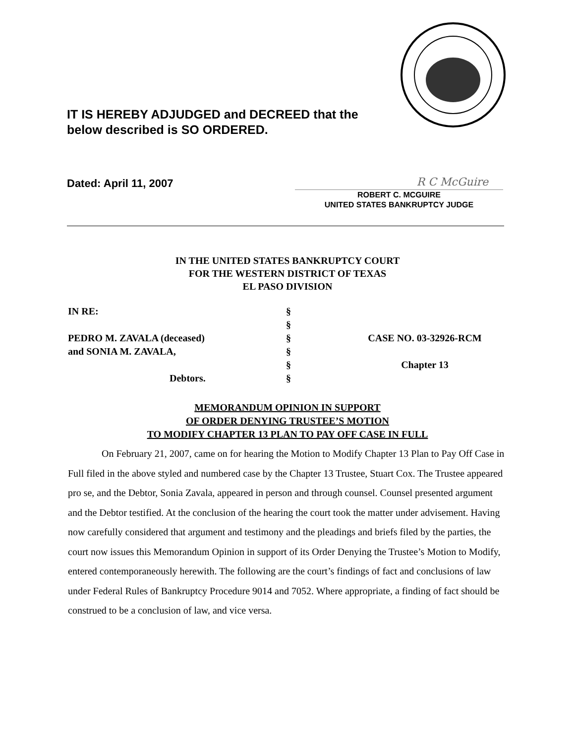IT IS HEREBY ADJUDGED and DECREED that the below described is SO ORDERED.
Dated: April 11, 2007
R C McGuire
ROBERT C. MCGUIRE
UNITED STATES BANKRUPTCY JUDGE
IN THE UNITED STATES BANKRUPTCY COURT
FOR THE WESTERN DISTRICT OF TEXAS
EL PASO DIVISION
IN RE:
PEDRO M. ZAVALA (deceased)
and SONIA M. ZAVALA,
Debtors.
§
§
§
§
§
§
CASE NO. 03-32926-RCM
Chapter 13
MEMORANDUM OPINION IN SUPPORT
OF ORDER DENYING TRUSTEE’S MOTION
TO MODIFY CHAPTER 13 PLAN TO PAY OFF CASE IN FULL
On February 21, 2007, came on for hearing the Motion to Modify Chapter 13 Plan to Pay Off Case in Full filed in the above styled and numbered case by the Chapter 13 Trustee, Stuart Cox. The Trustee appeared pro se, and the Debtor, Sonia Zavala, appeared in person and through counsel. Counsel presented argument and the Debtor testified. At the conclusion of the hearing the court took the matter under advisement. Having now carefully considered that argument and testimony and the pleadings and briefs filed by the parties, the court now issues this Memorandum Opinion in support of its Order Denying the Trustee’s Motion to Modify, entered contemporaneously herewith. The following are the court’s findings of fact and conclusions of law under Federal Rules of Bankruptcy Procedure 9014 and 7052. Where appropriate, a finding of fact should be construed to be a conclusion of law, and vice versa.